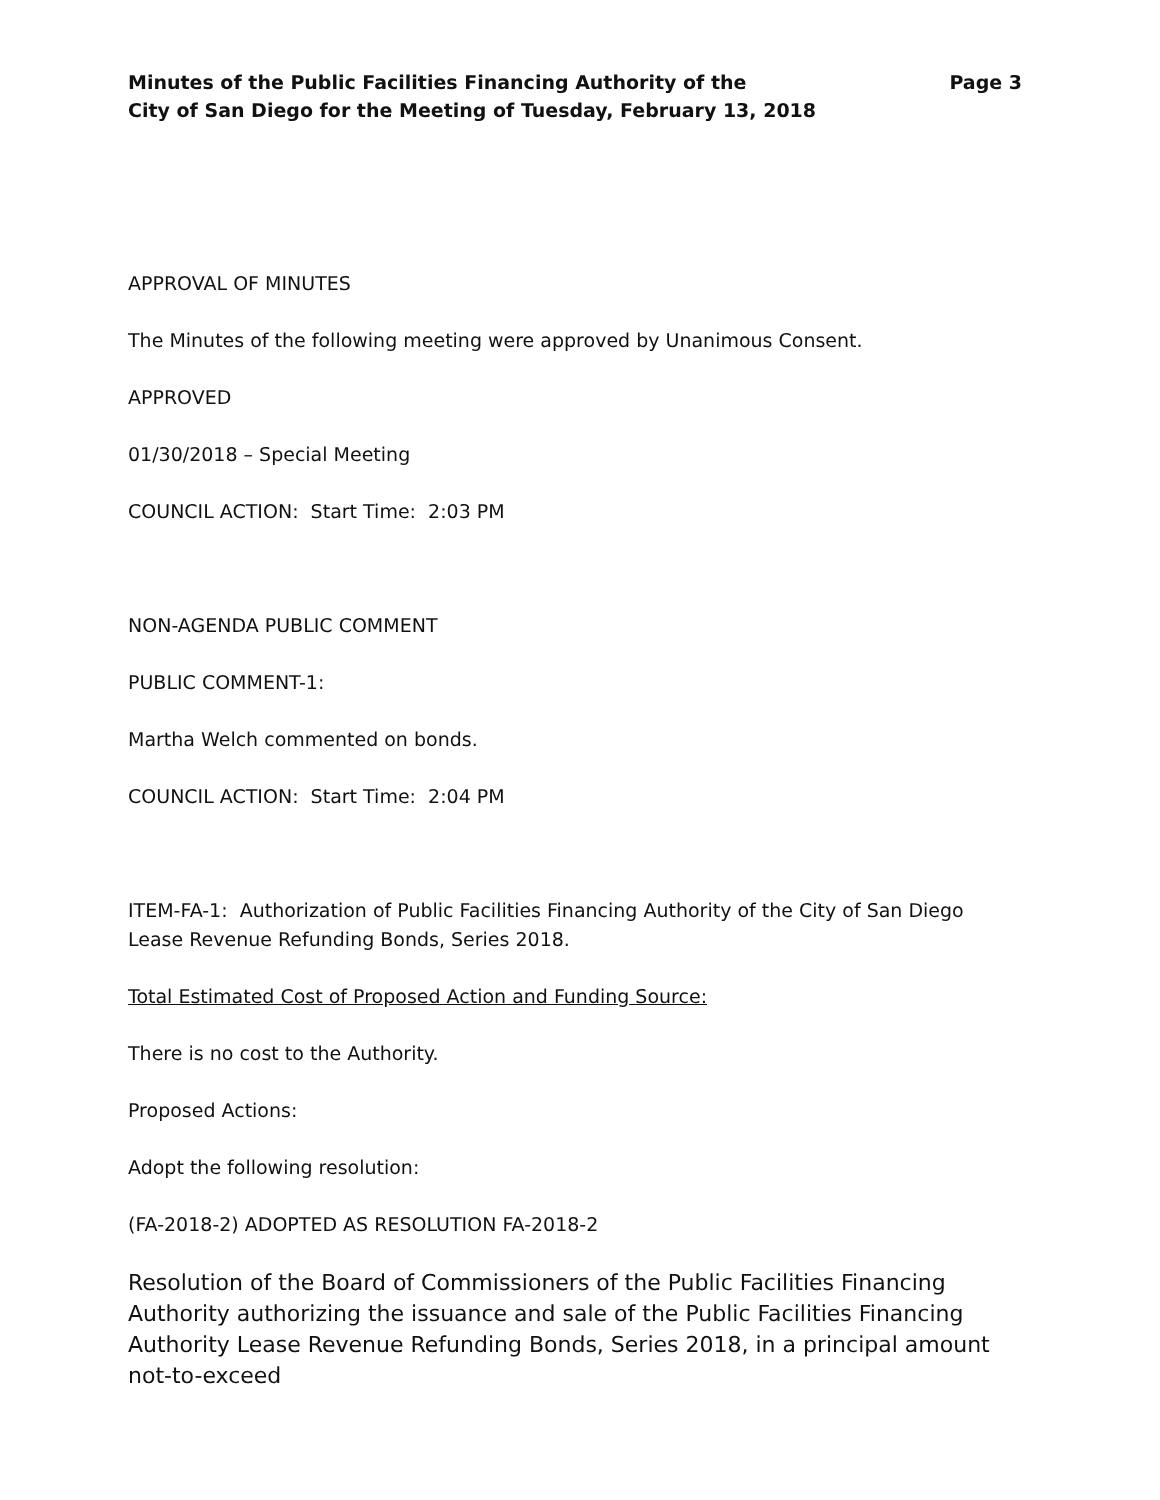Minutes of the Public Facilities Financing Authority of the
City of San Diego for the Meeting of Tuesday, February 13, 2018
Page 3
APPROVAL OF MINUTES
The Minutes of the following meeting were approved by Unanimous Consent.
APPROVED
01/30/2018 – Special Meeting
COUNCIL ACTION: Start Time: 2:03 PM
NON-AGENDA PUBLIC COMMENT
PUBLIC COMMENT-1:
Martha Welch commented on bonds.
COUNCIL ACTION: Start Time: 2:04 PM
ITEM-FA-1: Authorization of Public Facilities Financing Authority of the City of San Diego Lease Revenue Refunding Bonds, Series 2018.
Total Estimated Cost of Proposed Action and Funding Source:
There is no cost to the Authority.
Proposed Actions:
Adopt the following resolution:
(FA-2018-2) ADOPTED AS RESOLUTION FA-2018-2
Resolution of the Board of Commissioners of the Public Facilities Financing Authority authorizing the issuance and sale of the Public Facilities Financing Authority Lease Revenue Refunding Bonds, Series 2018, in a principal amount not-to-exceed